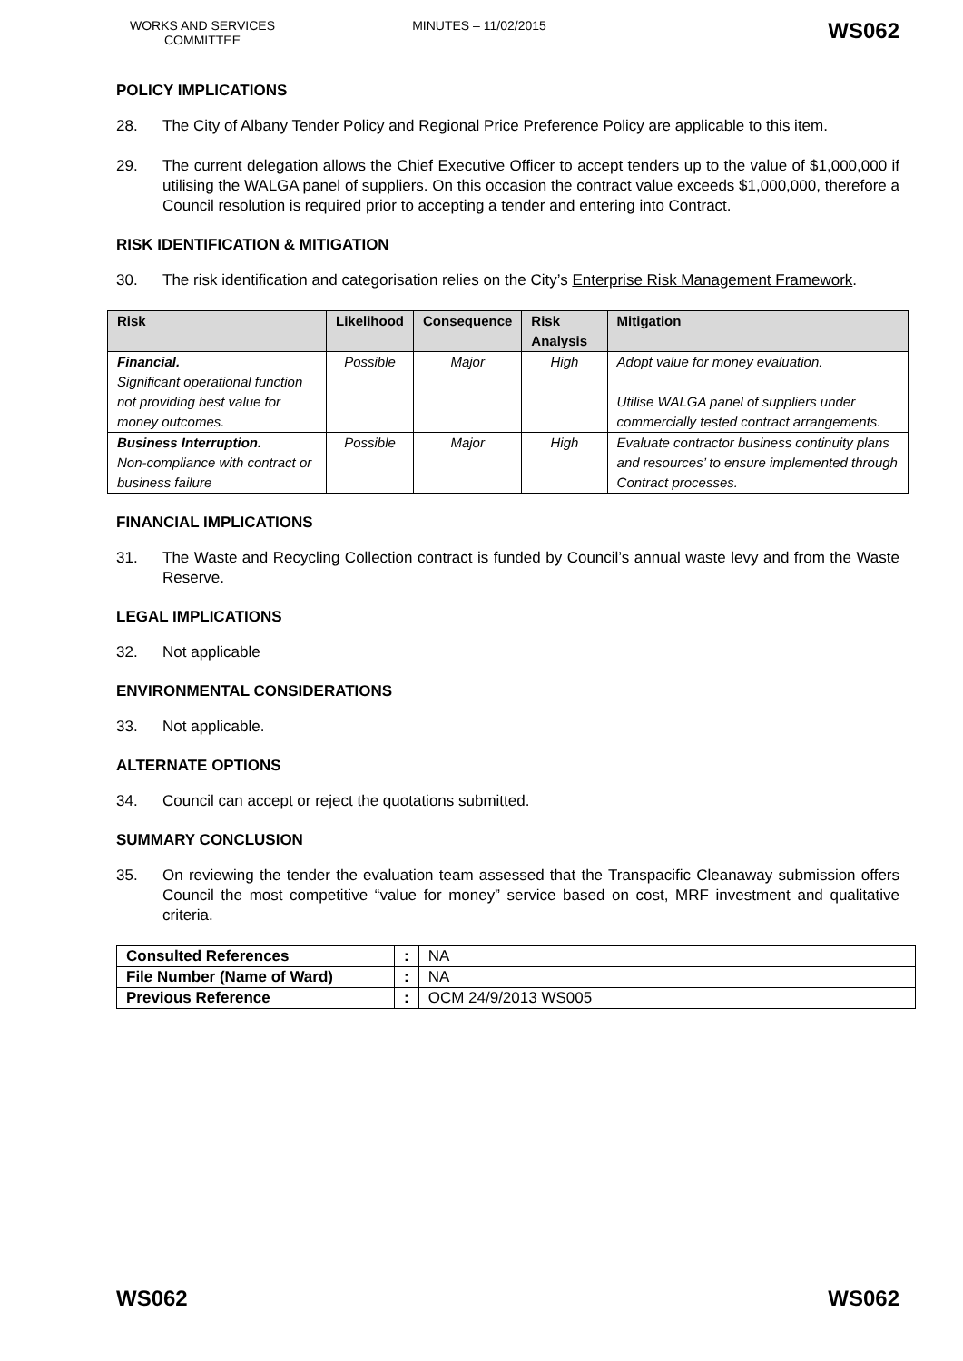WORKS AND SERVICES COMMITTEE
MINUTES – 11/02/2015
WS062
POLICY IMPLICATIONS
28. The City of Albany Tender Policy and Regional Price Preference Policy are applicable to this item.
29. The current delegation allows the Chief Executive Officer to accept tenders up to the value of $1,000,000 if utilising the WALGA panel of suppliers. On this occasion the contract value exceeds $1,000,000, therefore a Council resolution is required prior to accepting a tender and entering into Contract.
RISK IDENTIFICATION & MITIGATION
30. The risk identification and categorisation relies on the City’s Enterprise Risk Management Framework.
| Risk | Likelihood | Consequence | Risk Analysis | Mitigation |
| --- | --- | --- | --- | --- |
| Financial. Significant operational function not providing best value for money outcomes. | Possible | Major | High | Adopt value for money evaluation. Utilise WALGA panel of suppliers under commercially tested contract arrangements. |
| Business Interruption. Non-compliance with contract or business failure | Possible | Major | High | Evaluate contractor business continuity plans and resources’ to ensure implemented through Contract processes. |
FINANCIAL IMPLICATIONS
31. The Waste and Recycling Collection contract is funded by Council’s annual waste levy and from the Waste Reserve.
LEGAL IMPLICATIONS
32. Not applicable
ENVIRONMENTAL CONSIDERATIONS
33. Not applicable.
ALTERNATE OPTIONS
34. Council can accept or reject the quotations submitted.
SUMMARY CONCLUSION
35. On reviewing the tender the evaluation team assessed that the Transpacific Cleanaway submission offers Council the most competitive “value for money” service based on cost, MRF investment and qualitative criteria.
| Consulted References | : | NA |
| File Number (Name of Ward) | : | NA |
| Previous Reference | : | OCM 24/9/2013 WS005 |
WS062 WS062